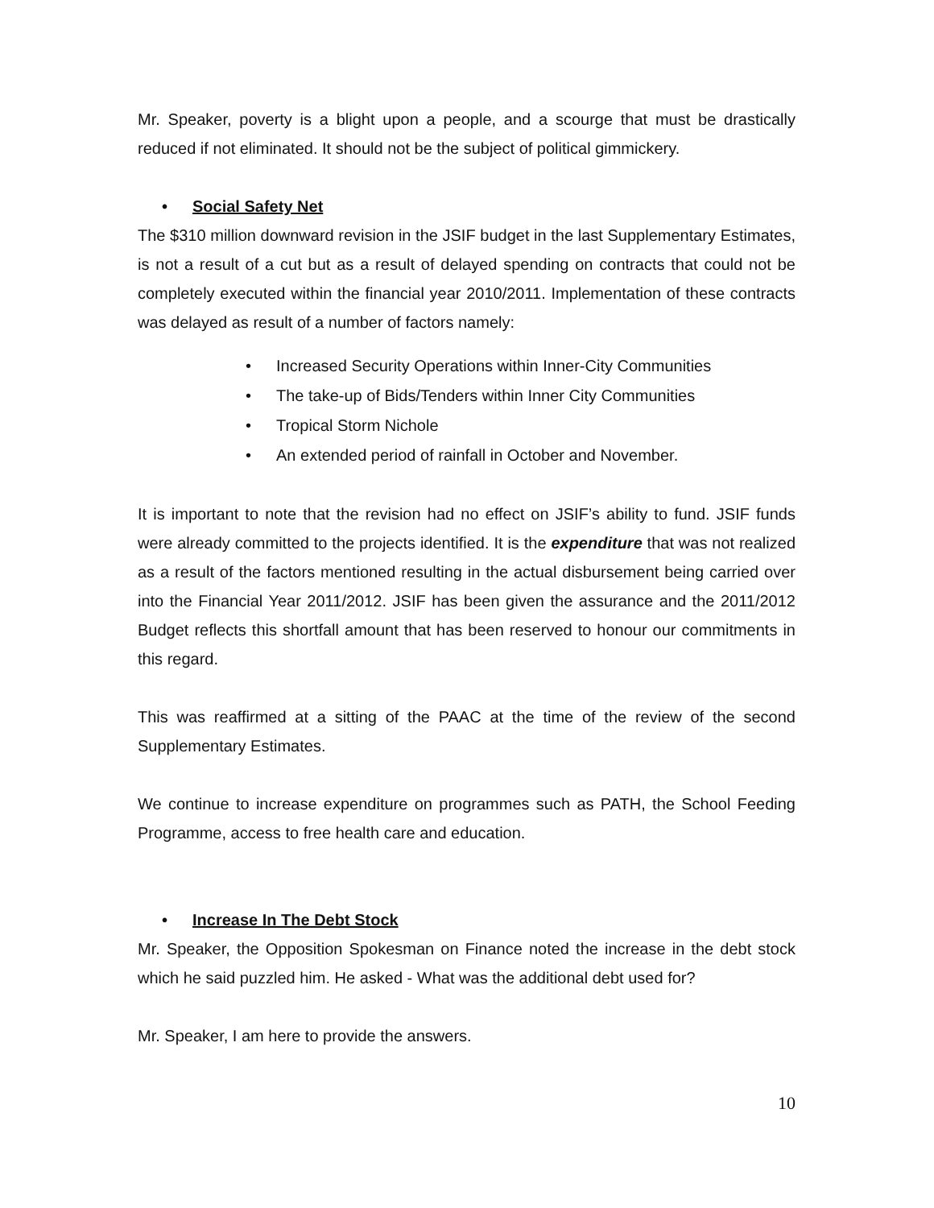Mr. Speaker, poverty is a blight upon a people, and a scourge that must be drastically reduced if not eliminated. It should not be the subject of political gimmickery.
• Social Safety Net
The $310 million downward revision in the JSIF budget in the last Supplementary Estimates, is not a result of a cut but as a result of delayed spending on contracts that could not be completely executed within the financial year 2010/2011. Implementation of these contracts was delayed as result of a number of factors namely:
• Increased Security Operations within Inner-City Communities
• The take-up of Bids/Tenders within Inner City Communities
• Tropical Storm Nichole
• An extended period of rainfall in October and November.
It is important to note that the revision had no effect on JSIF’s ability to fund. JSIF funds were already committed to the projects identified. It is the expenditure that was not realized as a result of the factors mentioned resulting in the actual disbursement being carried over into the Financial Year 2011/2012. JSIF has been given the assurance and the 2011/2012 Budget reflects this shortfall amount that has been reserved to honour our commitments in this regard.
This was reaffirmed at a sitting of the PAAC at the time of the review of the second Supplementary Estimates.
We continue to increase expenditure on programmes such as PATH, the School Feeding Programme, access to free health care and education.
• Increase In The Debt Stock
Mr. Speaker, the Opposition Spokesman on Finance noted the increase in the debt stock which he said puzzled him. He asked - What was the additional debt used for?
Mr. Speaker, I am here to provide the answers.
10